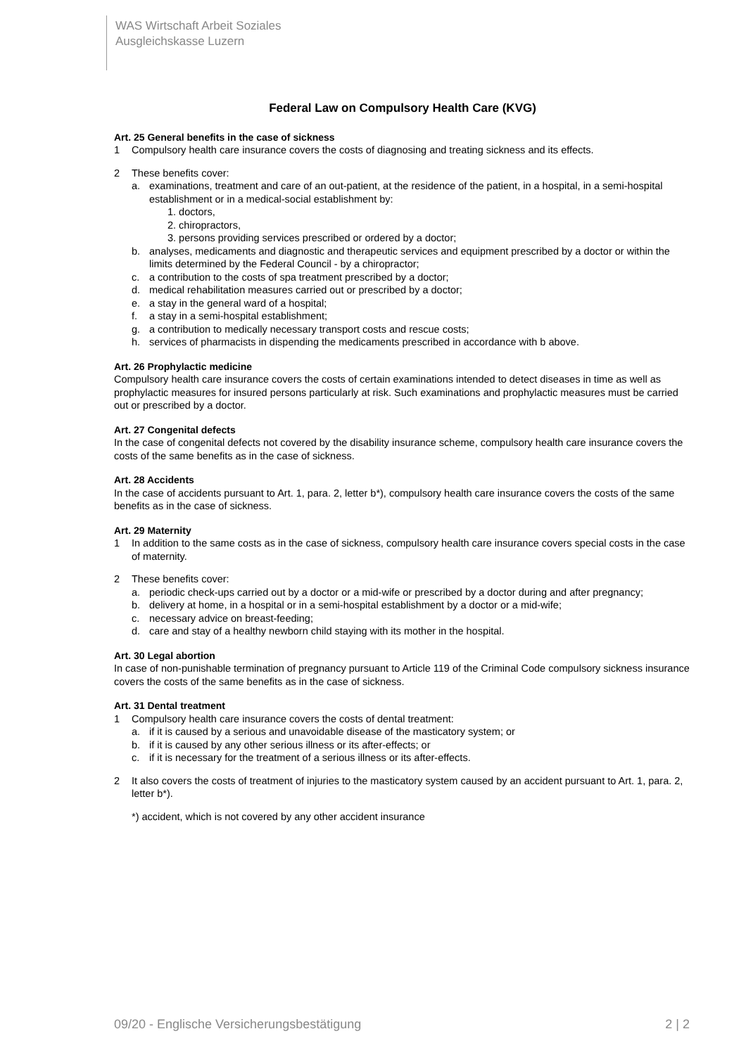WAS Wirtschaft Arbeit Soziales
Ausgleichskasse Luzern
Federal Law on Compulsory Health Care (KVG)
Art. 25 General benefits in the case of sickness
1 Compulsory health care insurance covers the costs of diagnosing and treating sickness and its effects.
2 These benefits cover:
a. examinations, treatment and care of an out-patient, at the residence of the patient, in a hospital, in a semi-hospital establishment or in a medical-social establishment by:
1. doctors,
2. chiropractors,
3. persons providing services prescribed or ordered by a doctor;
b. analyses, medicaments and diagnostic and therapeutic services and equipment prescribed by a doctor or within the limits determined by the Federal Council - by a chiropractor;
c. a contribution to the costs of spa treatment prescribed by a doctor;
d. medical rehabilitation measures carried out or prescribed by a doctor;
e. a stay in the general ward of a hospital;
f. a stay in a semi-hospital establishment;
g. a contribution to medically necessary transport costs and rescue costs;
h. services of pharmacists in dispending the medicaments prescribed in accordance with b above.
Art. 26 Prophylactic medicine
Compulsory health care insurance covers the costs of certain examinations intended to detect diseases in time as well as prophylactic measures for insured persons particularly at risk. Such examinations and prophylactic measures must be carried out or prescribed by a doctor.
Art. 27 Congenital defects
In the case of congenital defects not covered by the disability insurance scheme, compulsory health care insurance covers the costs of the same benefits as in the case of sickness.
Art. 28 Accidents
In the case of accidents pursuant to Art. 1, para. 2, letter b*), compulsory health care insurance covers the costs of the same benefits as in the case of sickness.
Art. 29 Maternity
1 In addition to the same costs as in the case of sickness, compulsory health care insurance covers special costs in the case of maternity.
2 These benefits cover:
a. periodic check-ups carried out by a doctor or a mid-wife or prescribed by a doctor during and after pregnancy;
b. delivery at home, in a hospital or in a semi-hospital establishment by a doctor or a mid-wife;
c. necessary advice on breast-feeding;
d. care and stay of a healthy newborn child staying with its mother in the hospital.
Art. 30 Legal abortion
In case of non-punishable termination of pregnancy pursuant to Article 119 of the Criminal Code compulsory sickness insurance covers the costs of the same benefits as in the case of sickness.
Art. 31 Dental treatment
1 Compulsory health care insurance covers the costs of dental treatment:
a. if it is caused by a serious and unavoidable disease of the masticatory system; or
b. if it is caused by any other serious illness or its after-effects; or
c. if it is necessary for the treatment of a serious illness or its after-effects.
2 It also covers the costs of treatment of injuries to the masticatory system caused by an accident pursuant to Art. 1, para. 2, letter b*).
*) accident, which is not covered by any other accident insurance
09/20 - Englische Versicherungsbestätigung 2 | 2